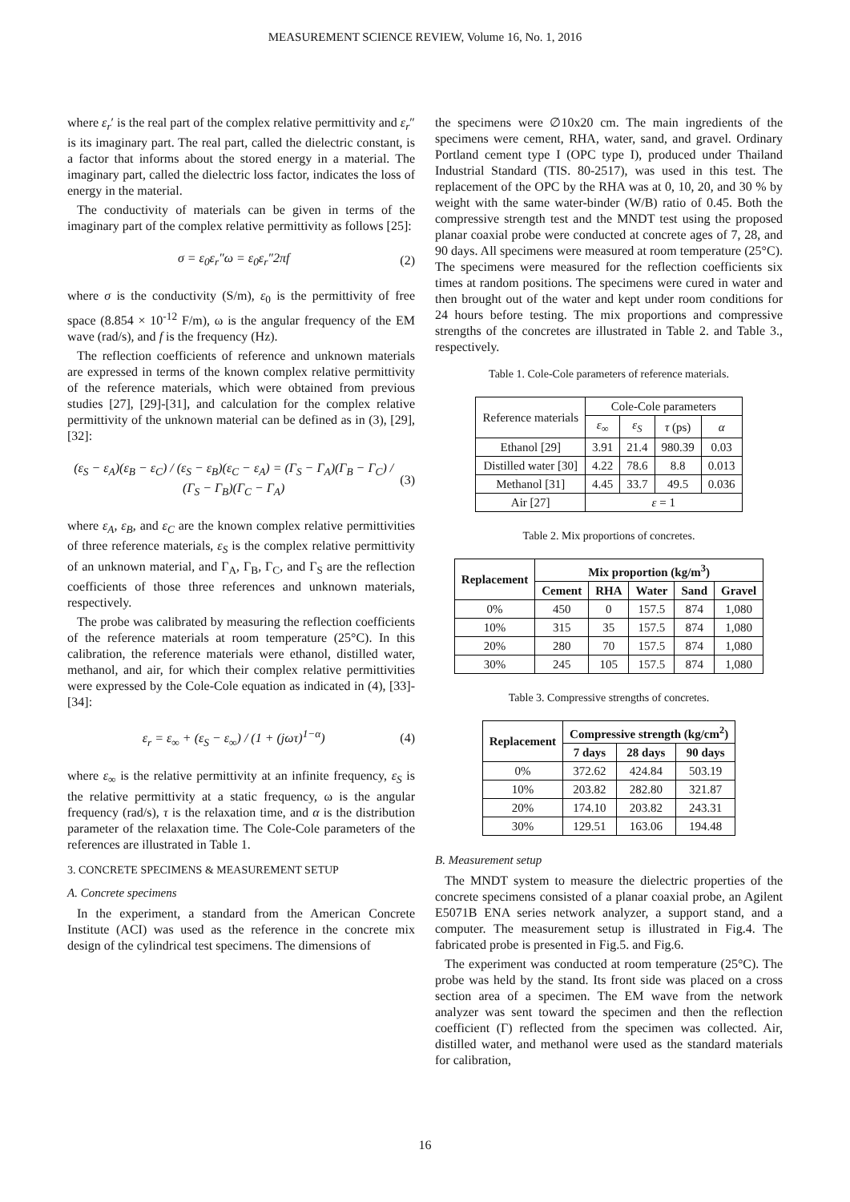MEASUREMENT SCIENCE REVIEW, Volume 16, No. 1, 2016
where ε<sub>r</sub>′ is the real part of the complex relative permittivity and ε<sub>r</sub>″ is its imaginary part. The real part, called the dielectric constant, is a factor that informs about the stored energy in a material. The imaginary part, called the dielectric loss factor, indicates the loss of energy in the material.
The conductivity of materials can be given in terms of the imaginary part of the complex relative permittivity as follows [25]:
σ = ε<sub>0</sub>ε<sub>r</sub>″ω = ε<sub>0</sub>ε<sub>r</sub>″2πf (2)
where σ is the conductivity (S/m), ε<sub>0</sub> is the permittivity of free space (8.854 × 10<sup>-12</sup> F/m), ω is the angular frequency of the EM wave (rad/s), and f is the frequency (Hz).
The reflection coefficients of reference and unknown materials are expressed in terms of the known complex relative permittivity of the reference materials, which were obtained from previous studies [27], [29]-[31], and calculation for the complex relative permittivity of the unknown material can be defined as in (3), [29], [32]:
(ε<sub>S</sub> − ε<sub>A</sub>)(ε<sub>B</sub> − ε<sub>C</sub>) / (ε<sub>S</sub> − ε<sub>B</sub>)(ε<sub>C</sub> − ε<sub>A</sub>) = (Γ<sub>S</sub> − Γ<sub>A</sub>)(Γ<sub>B</sub> − Γ<sub>C</sub>) / (Γ<sub>S</sub> − Γ<sub>B</sub>)(Γ<sub>C</sub> − Γ<sub>A</sub>)
(3)
where ε<sub>A</sub>, ε<sub>B</sub>, and ε<sub>C</sub> are the known complex relative permittivities of three reference materials, ε<sub>S</sub> is the complex relative permittivity of an unknown material, and Γ<sub>A</sub>, Γ<sub>B</sub>, Γ<sub>C</sub>, and Γ<sub>S</sub> are the reflection coefficients of those three references and unknown materials, respectively.
The probe was calibrated by measuring the reflection coefficients of the reference materials at room temperature (25°C). In this calibration, the reference materials were ethanol, distilled water, methanol, and air, for which their complex relative permittivities were expressed by the Cole-Cole equation as indicated in (4), [33]-[34]:
ε<sub>r</sub> = ε<sub>∞</sub> + (ε<sub>S</sub> − ε<sub>∞</sub>) / (1 + (jωτ)<sup>1−α</sup>)
(4)
where ε<sub>∞</sub> is the relative permittivity at an infinite frequency, ε<sub>S</sub> is the relative permittivity at a static frequency, ω is the angular frequency (rad/s), τ is the relaxation time, and α is the distribution parameter of the relaxation time. The Cole-Cole parameters of the references are illustrated in Table 1.
3. CONCRETE SPECIMENS & MEASUREMENT SETUP
A. Concrete specimens
In the experiment, a standard from the American Concrete Institute (ACI) was used as the reference in the concrete mix design of the cylindrical test specimens. The dimensions of
the specimens were ∅10x20 cm. The main ingredients of the specimens were cement, RHA, water, sand, and gravel. Ordinary Portland cement type I (OPC type I), produced under Thailand Industrial Standard (TIS. 80-2517), was used in this test. The replacement of the OPC by the RHA was at 0, 10, 20, and 30 % by weight with the same water-binder (W/B) ratio of 0.45. Both the compressive strength test and the MNDT test using the proposed planar coaxial probe were conducted at concrete ages of 7, 28, and 90 days. All specimens were measured at room temperature (25°C). The specimens were measured for the reflection coefficients six times at random positions. The specimens were cured in water and then brought out of the water and kept under room conditions for 24 hours before testing. The mix proportions and compressive strengths of the concretes are illustrated in Table 2. and Table 3., respectively.
Table 1. Cole-Cole parameters of reference materials.
| Reference materials | Cole-Cole parameters | | | |
| | ε<sub>∞</sub> | ε<sub>S</sub> | τ (ps) | α |
| Ethanol [29] | 3.91 | 21.4 | 980.39 | 0.03 |
| Distilled water [30] | 4.22 | 78.6 | 8.8 | 0.013 |
| Methanol [31] | 4.45 | 33.7 | 49.5 | 0.036 |
| Air [27] | ε = 1 | | | |
Table 2. Mix proportions of concretes.
| Replacement | Mix proportion (kg/m<sup>3</sup>) | | | | |
| --- | --- | --- | --- | --- | --- |
| | Cement | RHA | Water | Sand | Gravel |
| 0% | 450 | 0 | 157.5 | 874 | 1,080 |
| 10% | 315 | 35 | 157.5 | 874 | 1,080 |
| 20% | 280 | 70 | 157.5 | 874 | 1,080 |
| 30% | 245 | 105 | 157.5 | 874 | 1,080 |
Table 3. Compressive strengths of concretes.
| Replacement | Compressive strength (kg/cm<sup>2</sup>) | | |
| --- | --- | --- | --- |
| | 7 days | 28 days | 90 days |
| 0% | 372.62 | 424.84 | 503.19 |
| 10% | 203.82 | 282.80 | 321.87 |
| 20% | 174.10 | 203.82 | 243.31 |
| 30% | 129.51 | 163.06 | 194.48 |
B. Measurement setup
The MNDT system to measure the dielectric properties of the concrete specimens consisted of a planar coaxial probe, an Agilent E5071B ENA series network analyzer, a support stand, and a computer. The measurement setup is illustrated in Fig.4. The fabricated probe is presented in Fig.5. and Fig.6.
The experiment was conducted at room temperature (25°C). The probe was held by the stand. Its front side was placed on a cross section area of a specimen. The EM wave from the network analyzer was sent toward the specimen and then the reflection coefficient (Γ) reflected from the specimen was collected. Air, distilled water, and methanol were used as the standard materials for calibration,
16